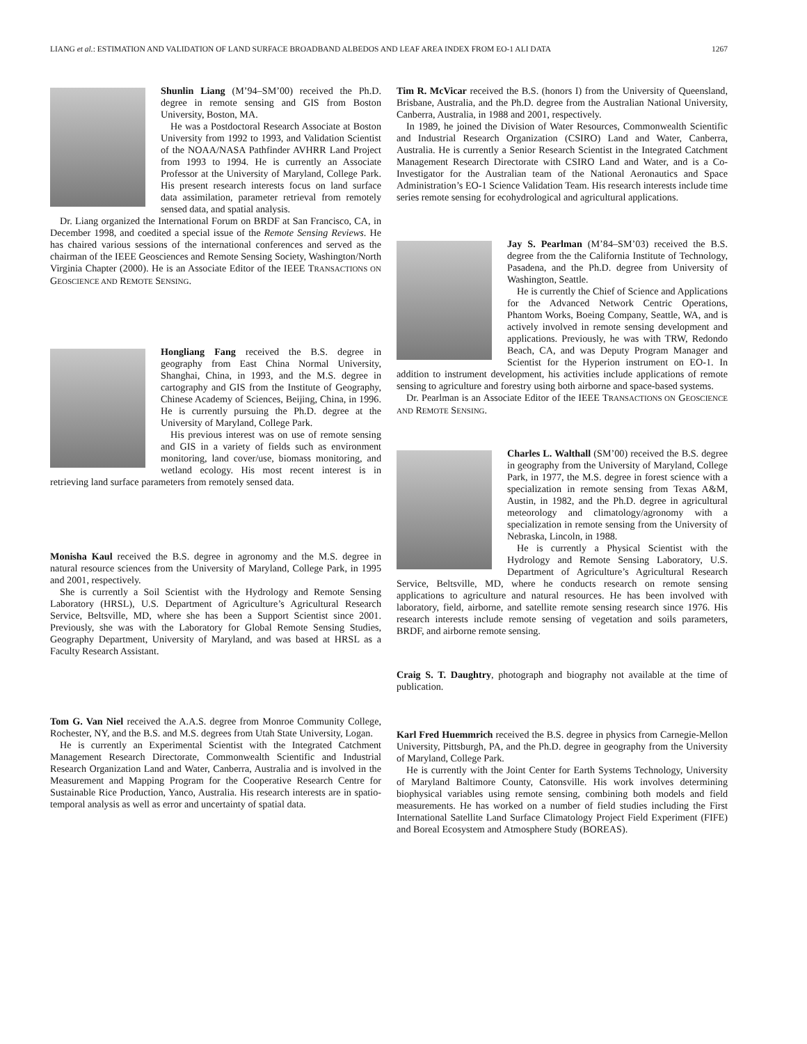LIANG et al.: ESTIMATION AND VALIDATION OF LAND SURFACE BROADBAND ALBEDOS AND LEAF AREA INDEX FROM EO-1 ALI DATA 1267
Shunlin Liang (M’94–SM’00) received the Ph.D. degree in remote sensing and GIS from Boston University, Boston, MA.
He was a Postdoctoral Research Associate at Boston University from 1992 to 1993, and Validation Scientist of the NOAA/NASA Pathfinder AVHRR Land Project from 1993 to 1994. He is currently an Associate Professor at the University of Maryland, College Park. His present research interests focus on land surface data assimilation, parameter retrieval from remotely sensed data, and spatial analysis.
Dr. Liang organized the International Forum on BRDF at San Francisco, CA, in December 1998, and coedited a special issue of the Remote Sensing Reviews. He has chaired various sessions of the international conferences and served as the chairman of the IEEE Geosciences and Remote Sensing Society, Washington/North Virginia Chapter (2000). He is an Associate Editor of the IEEE TRANSACTIONS ON GEOSCIENCE AND REMOTE SENSING.
Hongliang Fang received the B.S. degree in geography from East China Normal University, Shanghai, China, in 1993, and the M.S. degree in cartography and GIS from the Institute of Geography, Chinese Academy of Sciences, Beijing, China, in 1996. He is currently pursuing the Ph.D. degree at the University of Maryland, College Park.
His previous interest was on use of remote sensing and GIS in a variety of fields such as environment monitoring, land cover/use, biomass monitoring, and wetland ecology. His most recent interest is in retrieving land surface parameters from remotely sensed data.
Monisha Kaul received the B.S. degree in agronomy and the M.S. degree in natural resource sciences from the University of Maryland, College Park, in 1995 and 2001, respectively.
She is currently a Soil Scientist with the Hydrology and Remote Sensing Laboratory (HRSL), U.S. Department of Agriculture’s Agricultural Research Service, Beltsville, MD, where she has been a Support Scientist since 2001. Previously, she was with the Laboratory for Global Remote Sensing Studies, Geography Department, University of Maryland, and was based at HRSL as a Faculty Research Assistant.
Tom G. Van Niel received the A.A.S. degree from Monroe Community College, Rochester, NY, and the B.S. and M.S. degrees from Utah State University, Logan.
He is currently an Experimental Scientist with the Integrated Catchment Management Research Directorate, Commonwealth Scientific and Industrial Research Organization Land and Water, Canberra, Australia and is involved in the Measurement and Mapping Program for the Cooperative Research Centre for Sustainable Rice Production, Yanco, Australia. His research interests are in spatio-temporal analysis as well as error and uncertainty of spatial data.
Tim R. McVicar received the B.S. (honors I) from the University of Queensland, Brisbane, Australia, and the Ph.D. degree from the Australian National University, Canberra, Australia, in 1988 and 2001, respectively.
In 1989, he joined the Division of Water Resources, Commonwealth Scientific and Industrial Research Organization (CSIRO) Land and Water, Canberra, Australia. He is currently a Senior Research Scientist in the Integrated Catchment Management Research Directorate with CSIRO Land and Water, and is a Co-Investigator for the Australian team of the National Aeronautics and Space Administration’s EO-1 Science Validation Team. His research interests include time series remote sensing for ecohydrological and agricultural applications.
Jay S. Pearlman (M’84–SM’03) received the B.S. degree from the the California Institute of Technology, Pasadena, and the Ph.D. degree from University of Washington, Seattle.
He is currently the Chief of Science and Applications for the Advanced Network Centric Operations, Phantom Works, Boeing Company, Seattle, WA, and is actively involved in remote sensing development and applications. Previously, he was with TRW, Redondo Beach, CA, and was Deputy Program Manager and Scientist for the Hyperion instrument on EO-1. In addition to instrument development, his activities include applications of remote sensing to agriculture and forestry using both airborne and space-based systems.
Dr. Pearlman is an Associate Editor of the IEEE TRANSACTIONS ON GEOSCIENCE AND REMOTE SENSING.
Charles L. Walthall (SM’00) received the B.S. degree in geography from the University of Maryland, College Park, in 1977, the M.S. degree in forest science with a specialization in remote sensing from Texas A&M, Austin, in 1982, and the Ph.D. degree in agricultural meteorology and climatology/agronomy with a specialization in remote sensing from the University of Nebraska, Lincoln, in 1988.
He is currently a Physical Scientist with the Hydrology and Remote Sensing Laboratory, U.S. Department of Agriculture’s Agricultural Research Service, Beltsville, MD, where he conducts research on remote sensing applications to agriculture and natural resources. He has been involved with laboratory, field, airborne, and satellite remote sensing research since 1976. His research interests include remote sensing of vegetation and soils parameters, BRDF, and airborne remote sensing.
Craig S. T. Daughtry, photograph and biography not available at the time of publication.
Karl Fred Huemmrich received the B.S. degree in physics from Carnegie-Mellon University, Pittsburgh, PA, and the Ph.D. degree in geography from the University of Maryland, College Park.
He is currently with the Joint Center for Earth Systems Technology, University of Maryland Baltimore County, Catonsville. His work involves determining biophysical variables using remote sensing, combining both models and field measurements. He has worked on a number of field studies including the First International Satellite Land Surface Climatology Project Field Experiment (FIFE) and Boreal Ecosystem and Atmosphere Study (BOREAS).